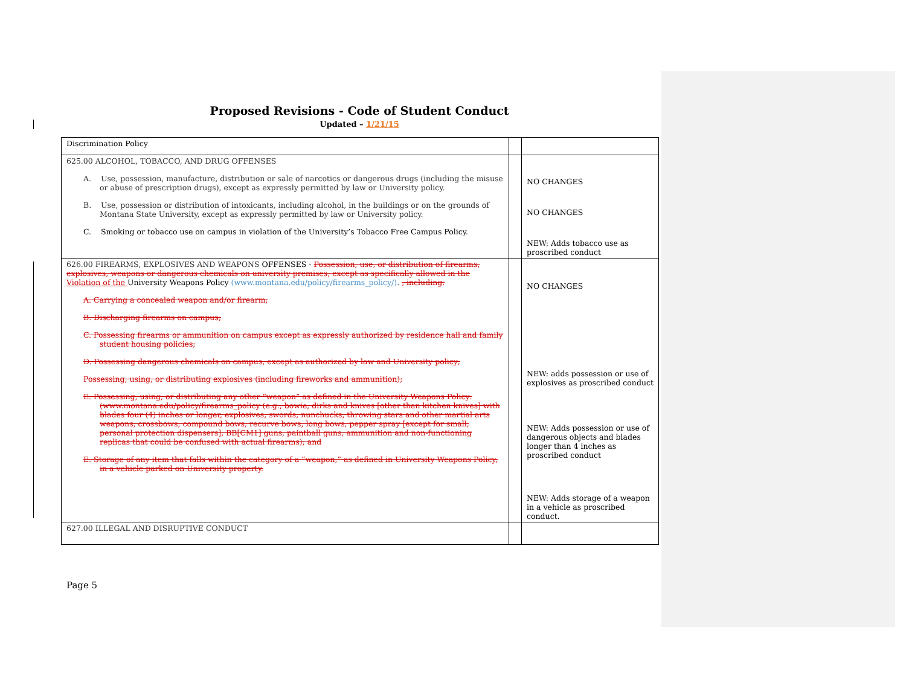Proposed Revisions - Code of Student Conduct
Updated – 1/21/15
| Discrimination Policy | | |
| 625.00 ALCOHOL, TOBACCO, AND DRUG OFFENSES A. Use, possession, manufacture, distribution or sale of narcotics or dangerous drugs (including the misuse or abuse of prescription drugs), except as expressly permitted by law or University policy. B. Use, possession or distribution of intoxicants, including alcohol, in the buildings or on the grounds of Montana State University, except as expressly permitted by law or University policy. C. Smoking or tobacco use on campus in violation of the University’s Tobacco Free Campus Policy. | | NO CHANGES NO CHANGES NEW: Adds tobacco use as proscribed conduct |
| 626.00 FIREARMS, EXPLOSIVES AND WEAPONS OFFENSES - Possession, use, or distribution of firearms, explosives, weapons or dangerous chemicals on university premises, except as specifically allowed in the Violation of the University Weapons Policy (www.montana.edu/policy/firearms_policy/) . , including: A. Carrying a concealed weapon and/or firearm; B. Discharging firearms on campus; C. Possessing firearms or ammunition on campus except as expressly authorized by residence hall and family student housing policies; D. Possessing dangerous chemicals on campus, except as authorized by law and University policy; Possessing, using, or distributing explosives (including fireworks and ammunition); E. Possessing, using, or distributing any other “weapon” as defined in the University Weapons Policy: (www.montana.edu/policy/firearms_policy (e.g., bowie, dirks and knives [other than kitchen knives] with blades four (4) inches or longer, explosives, swords, nunchucks, throwing stars and other martial arts weapons, crossbows, compound bows, recurve bows, long bows, pepper spray [except for small, personal protection dispensers], BB[CM1] guns, paintball guns, ammunition and non-functioning replicas that could be confused with actual firearms); and E. Storage of any item that falls within the category of a “weapon,” as defined in University Weapons Policy, in a vehicle parked on University property. | | NO CHANGES NEW: adds possession or use of explosives as proscribed conduct NEW: Adds possession or use of dangerous objects and blades longer than 4 inches as proscribed conduct NEW: Adds storage of a weapon in a vehicle as proscribed conduct. |
| 627.00 ILLEGAL AND DISRUPTIVE CONDUCT | | |
Page 5